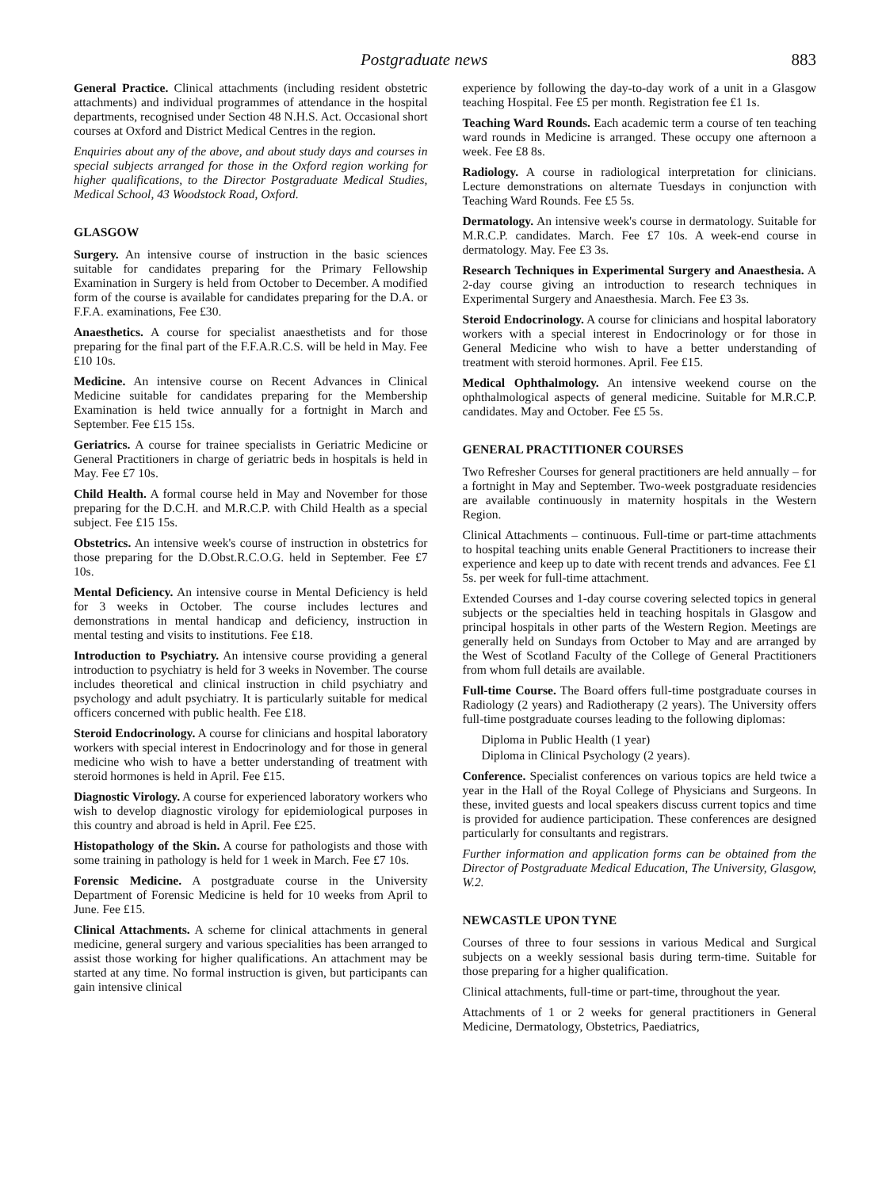Postgraduate news 883
General Practice. Clinical attachments (including resident obstetric attachments) and individual programmes of attendance in the hospital departments, recognised under Section 48 N.H.S. Act. Occasional short courses at Oxford and District Medical Centres in the region.
Enquiries about any of the above, and about study days and courses in special subjects arranged for those in the Oxford region working for higher qualifications, to the Director Postgraduate Medical Studies, Medical School, 43 Woodstock Road, Oxford.
GLASGOW
Surgery. An intensive course of instruction in the basic sciences suitable for candidates preparing for the Primary Fellowship Examination in Surgery is held from October to December. A modified form of the course is available for candidates preparing for the D.A. or F.F.A. examinations, Fee £30.
Anaesthetics. A course for specialist anaesthetists and for those preparing for the final part of the F.F.A.R.C.S. will be held in May. Fee £10 10s.
Medicine. An intensive course on Recent Advances in Clinical Medicine suitable for candidates preparing for the Membership Examination is held twice annually for a fortnight in March and September. Fee £15 15s.
Geriatrics. A course for trainee specialists in Geriatric Medicine or General Practitioners in charge of geriatric beds in hospitals is held in May. Fee £7 10s.
Child Health. A formal course held in May and November for those preparing for the D.C.H. and M.R.C.P. with Child Health as a special subject. Fee £15 15s.
Obstetrics. An intensive week's course of instruction in obstetrics for those preparing for the D.Obst.R.C.O.G. held in September. Fee £7 10s.
Mental Deficiency. An intensive course in Mental Deficiency is held for 3 weeks in October. The course includes lectures and demonstrations in mental handicap and deficiency, instruction in mental testing and visits to institutions. Fee £18.
Introduction to Psychiatry. An intensive course providing a general introduction to psychiatry is held for 3 weeks in November. The course includes theoretical and clinical instruction in child psychiatry and psychology and adult psychiatry. It is particularly suitable for medical officers concerned with public health. Fee £18.
Steroid Endocrinology. A course for clinicians and hospital laboratory workers with special interest in Endocrinology and for those in general medicine who wish to have a better understanding of treatment with steroid hormones is held in April. Fee £15.
Diagnostic Virology. A course for experienced laboratory workers who wish to develop diagnostic virology for epidemiological purposes in this country and abroad is held in April. Fee £25.
Histopathology of the Skin. A course for pathologists and those with some training in pathology is held for 1 week in March. Fee £7 10s.
Forensic Medicine. A postgraduate course in the University Department of Forensic Medicine is held for 10 weeks from April to June. Fee £15.
Clinical Attachments. A scheme for clinical attachments in general medicine, general surgery and various specialities has been arranged to assist those working for higher qualifications. An attachment may be started at any time. No formal instruction is given, but participants can gain intensive clinical
experience by following the day-to-day work of a unit in a Glasgow teaching Hospital. Fee £5 per month. Registration fee £1 1s.
Teaching Ward Rounds. Each academic term a course of ten teaching ward rounds in Medicine is arranged. These occupy one afternoon a week. Fee £8 8s.
Radiology. A course in radiological interpretation for clinicians. Lecture demonstrations on alternate Tuesdays in conjunction with Teaching Ward Rounds. Fee £5 5s.
Dermatology. An intensive week's course in dermatology. Suitable for M.R.C.P. candidates. March. Fee £7 10s. A week-end course in dermatology. May. Fee £3 3s.
Research Techniques in Experimental Surgery and Anaesthesia. A 2-day course giving an introduction to research techniques in Experimental Surgery and Anaesthesia. March. Fee £3 3s.
Steroid Endocrinology. A course for clinicians and hospital laboratory workers with a special interest in Endocrinology or for those in General Medicine who wish to have a better understanding of treatment with steroid hormones. April. Fee £15.
Medical Ophthalmology. An intensive weekend course on the ophthalmological aspects of general medicine. Suitable for M.R.C.P. candidates. May and October. Fee £5 5s.
GENERAL PRACTITIONER COURSES
Two Refresher Courses for general practitioners are held annually – for a fortnight in May and September. Two-week postgraduate residencies are available continuously in maternity hospitals in the Western Region.
Clinical Attachments – continuous. Full-time or part-time attachments to hospital teaching units enable General Practitioners to increase their experience and keep up to date with recent trends and advances. Fee £1 5s. per week for full-time attachment.
Extended Courses and 1-day course covering selected topics in general subjects or the specialties held in teaching hospitals in Glasgow and principal hospitals in other parts of the Western Region. Meetings are generally held on Sundays from October to May and are arranged by the West of Scotland Faculty of the College of General Practitioners from whom full details are available.
Full-time Course. The Board offers full-time postgraduate courses in Radiology (2 years) and Radiotherapy (2 years). The University offers full-time postgraduate courses leading to the following diplomas:
Diploma in Public Health (1 year)
Diploma in Clinical Psychology (2 years).
Conference. Specialist conferences on various topics are held twice a year in the Hall of the Royal College of Physicians and Surgeons. In these, invited guests and local speakers discuss current topics and time is provided for audience participation. These conferences are designed particularly for consultants and registrars.
Further information and application forms can be obtained from the Director of Postgraduate Medical Education, The University, Glasgow, W.2.
NEWCASTLE UPON TYNE
Courses of three to four sessions in various Medical and Surgical subjects on a weekly sessional basis during term-time. Suitable for those preparing for a higher qualification.
Clinical attachments, full-time or part-time, throughout the year.
Attachments of 1 or 2 weeks for general practitioners in General Medicine, Dermatology, Obstetrics, Paediatrics,